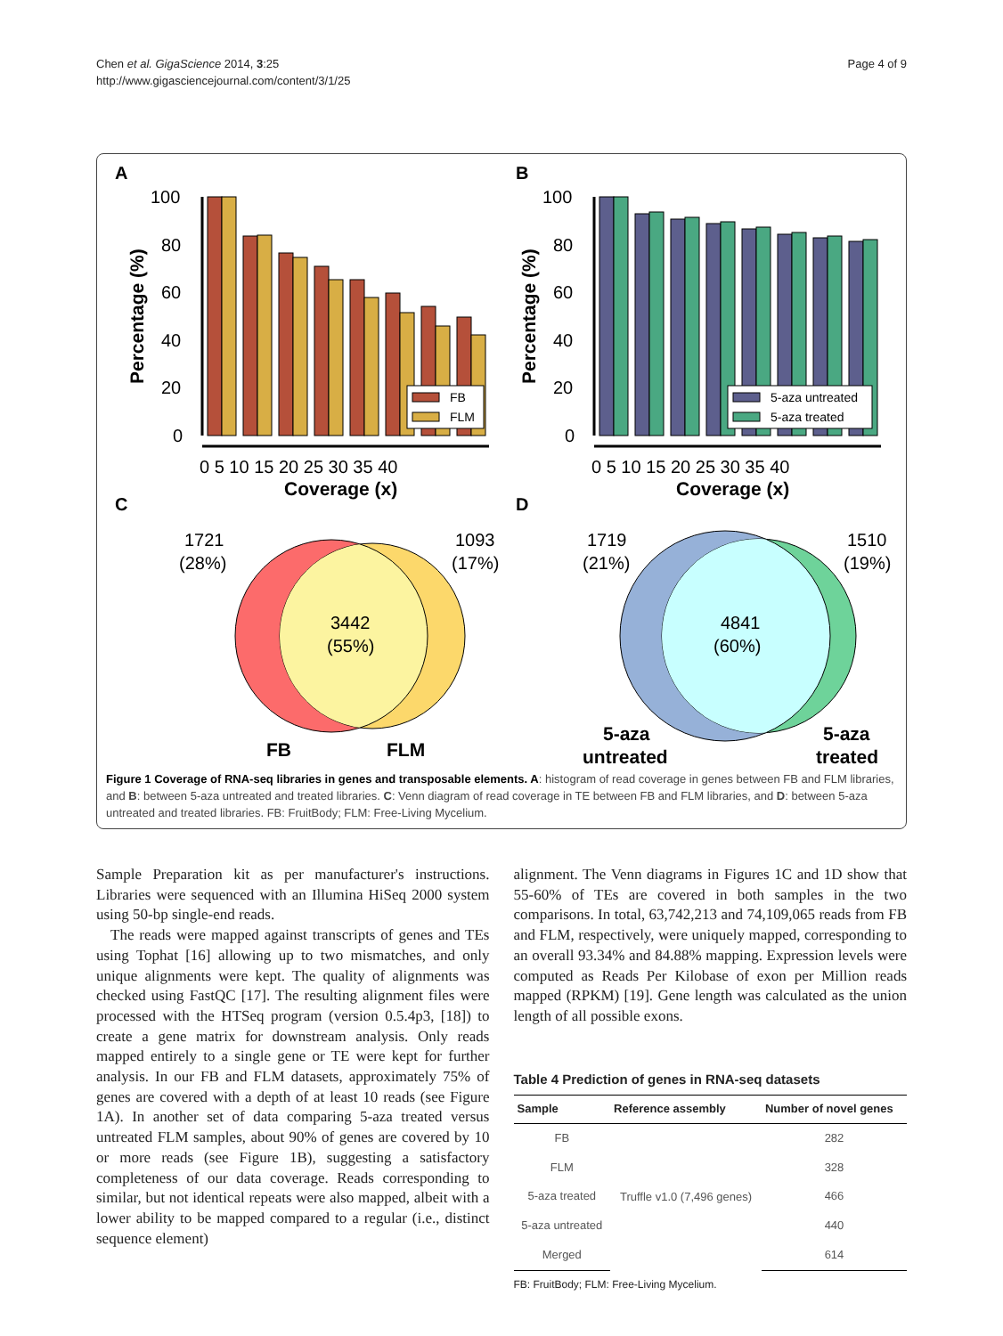Chen et al. GigaScience 2014, 3:25
http://www.gigasciencejournal.com/content/3/1/25
Page 4 of 9
A
B
C
D
100
80
60
40
20
0
100
80
60
40
20
0
0 5 10 15 20 25 30 35 40
0 5 10 15 20 25 30 35 40
Coverage (x)
Coverage (x)
Percentage (%)
Percentage (%)
FB
FLM
5-aza untreated
5-aza treated
1721
(28%)
1093
(17%)
3442
(55%)
1719
(21%)
1510
(19%)
4841
(60%)
FB
FLM
5-aza
untreated
5-aza
treated
Figure 1 Coverage of RNA-seq libraries in genes and transposable elements. A: histogram of read coverage in genes between FB and FLM libraries, and B: between 5-aza untreated and treated libraries. C: Venn diagram of read coverage in TE between FB and FLM libraries, and D: between 5-aza untreated and treated libraries. FB: FruitBody; FLM: Free-Living Mycelium.
Sample Preparation kit as per manufacturer's instructions. Libraries were sequenced with an Illumina HiSeq 2000 system using 50-bp single-end reads.
The reads were mapped against transcripts of genes and TEs using Tophat [16] allowing up to two mismatches, and only unique alignments were kept. The quality of alignments was checked using FastQC [17]. The resulting alignment files were processed with the HTSeq program (version 0.5.4p3, [18]) to create a gene matrix for downstream analysis. Only reads mapped entirely to a single gene or TE were kept for further analysis. In our FB and FLM datasets, approximately 75% of genes are covered with a depth of at least 10 reads (see Figure 1A). In another set of data comparing 5-aza treated versus untreated FLM samples, about 90% of genes are covered by 10 or more reads (see Figure 1B), suggesting a satisfactory completeness of our data coverage. Reads corresponding to similar, but not identical repeats were also mapped, albeit with a lower ability to be mapped compared to a regular (i.e., distinct sequence element)
alignment. The Venn diagrams in Figures 1C and 1D show that 55-60% of TEs are covered in both samples in the two comparisons. In total, 63,742,213 and 74,109,065 reads from FB and FLM, respectively, were uniquely mapped, corresponding to an overall 93.34% and 84.88% mapping. Expression levels were computed as Reads Per Kilobase of exon per Million reads mapped (RPKM) [19]. Gene length was calculated as the union length of all possible exons.
Table 4 Prediction of genes in RNA-seq datasets
| Sample | Reference assembly | Number of novel genes |
| --- | --- | --- |
| FB | Truffle v1.0 (7,496 genes) | 282 |
| FLM | | 328 |
| 5-aza treated | | 466 |
| 5-aza untreated | | 440 |
| Merged | | 614 |
FB: FruitBody; FLM: Free-Living Mycelium.